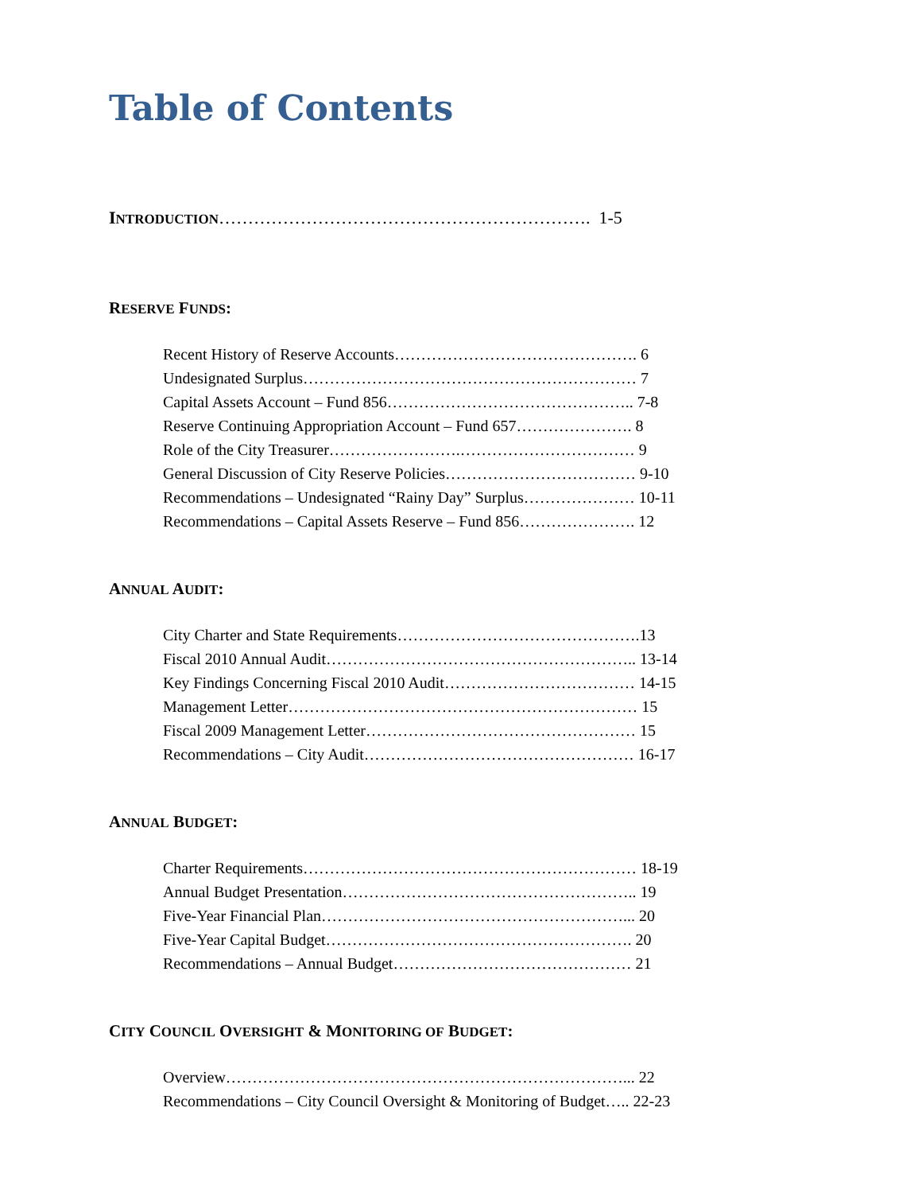Table of Contents
INTRODUCTION………………………………………………………. 1-5
RESERVE FUNDS:
Recent History of Reserve Accounts………………………………………. 6
Undesignated Surplus……………………………………………………… 7
Capital Assets Account – Fund 856……………………………………….. 7-8
Reserve Continuing Appropriation Account – Fund 657…………………. 8
Role of the City Treasurer…………………….…………………………… 9
General Discussion of City Reserve Policies……………………………… 9-10
Recommendations – Undesignated “Rainy Day” Surplus………………… 10-11
Recommendations – Capital Assets Reserve – Fund 856…………………. 12
ANNUAL AUDIT:
City Charter and State Requirements……………………………………….13
Fiscal 2010 Annual Audit………………………………………………….. 13-14
Key Findings Concerning Fiscal 2010 Audit……………………………… 14-15
Management Letter………………………………………………………… 15
Fiscal 2009 Management Letter…………………………………………… 15
Recommendations – City Audit…………………………………………… 16-17
ANNUAL BUDGET:
Charter Requirements……………………………………………………… 18-19
Annual Budget Presentation……………………………………………….. 19
Five-Year Financial Plan…………………………………………………... 20
Five-Year Capital Budget…………………………………………………. 20
Recommendations – Annual Budget……………………………………… 21
CITY COUNCIL OVERSIGHT & MONITORING OF BUDGET:
Overview…………………………………………………………………... 22
Recommendations – City Council Oversight & Monitoring of Budget….. 22-23